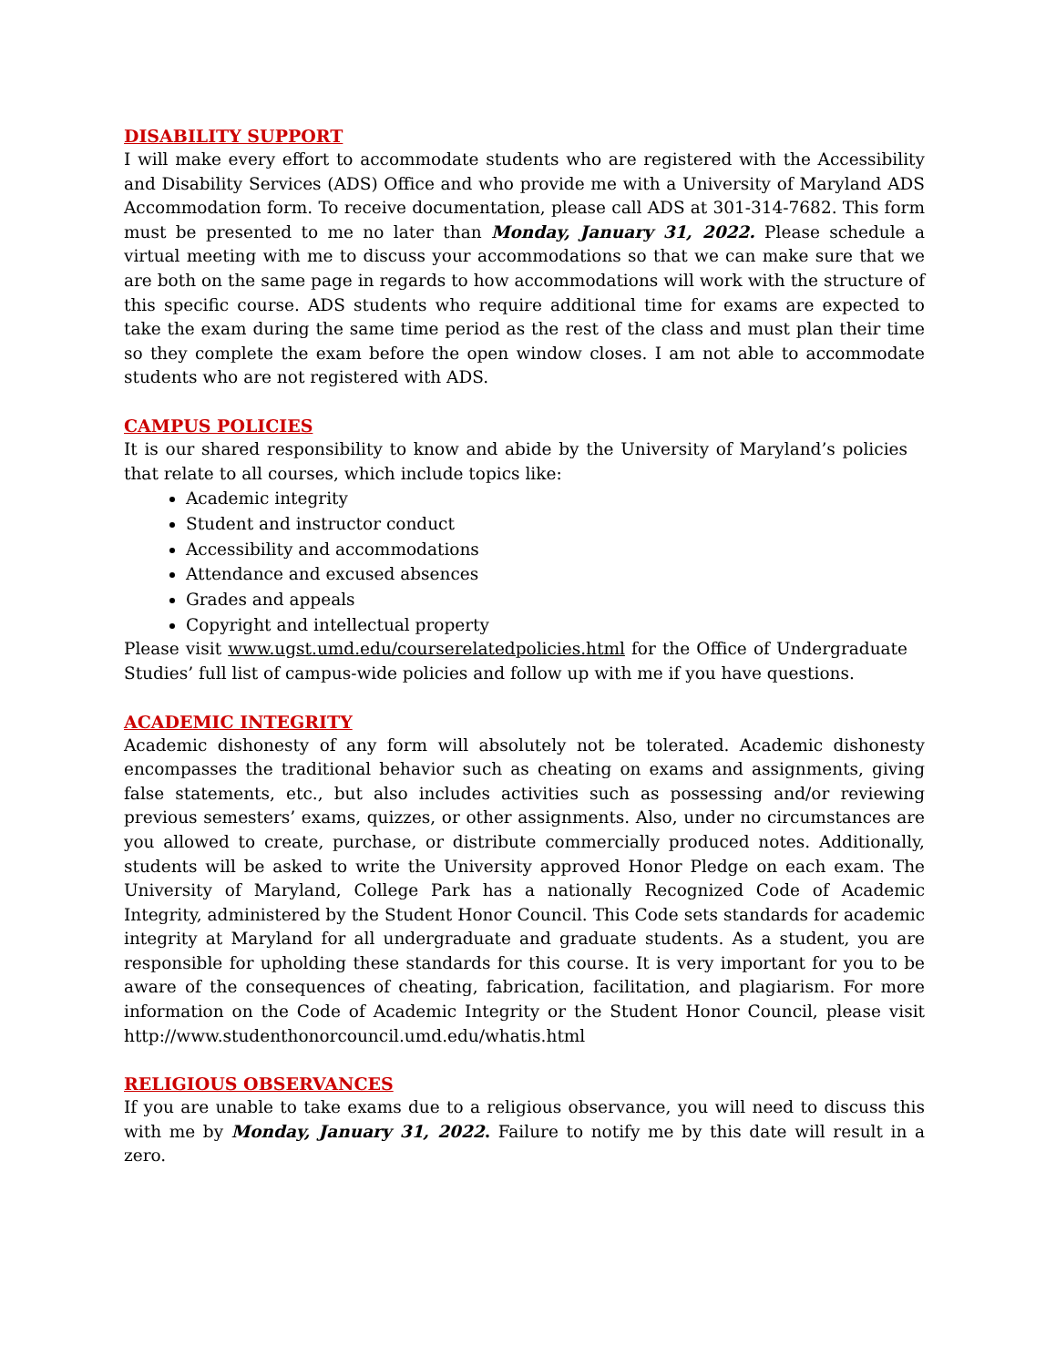DISABILITY SUPPORT
I will make every effort to accommodate students who are registered with the Accessibility and Disability Services (ADS) Office and who provide me with a University of Maryland ADS Accommodation form. To receive documentation, please call ADS at 301-314-7682. This form must be presented to me no later than Monday, January 31, 2022. Please schedule a virtual meeting with me to discuss your accommodations so that we can make sure that we are both on the same page in regards to how accommodations will work with the structure of this specific course. ADS students who require additional time for exams are expected to take the exam during the same time period as the rest of the class and must plan their time so they complete the exam before the open window closes. I am not able to accommodate students who are not registered with ADS.
CAMPUS POLICIES
It is our shared responsibility to know and abide by the University of Maryland’s policies that relate to all courses, which include topics like:
Academic integrity
Student and instructor conduct
Accessibility and accommodations
Attendance and excused absences
Grades and appeals
Copyright and intellectual property
Please visit www.ugst.umd.edu/courserelatedpolicies.html for the Office of Undergraduate Studies’ full list of campus-wide policies and follow up with me if you have questions.
ACADEMIC INTEGRITY
Academic dishonesty of any form will absolutely not be tolerated. Academic dishonesty encompasses the traditional behavior such as cheating on exams and assignments, giving false statements, etc., but also includes activities such as possessing and/or reviewing previous semesters’ exams, quizzes, or other assignments. Also, under no circumstances are you allowed to create, purchase, or distribute commercially produced notes. Additionally, students will be asked to write the University approved Honor Pledge on each exam. The University of Maryland, College Park has a nationally Recognized Code of Academic Integrity, administered by the Student Honor Council. This Code sets standards for academic integrity at Maryland for all undergraduate and graduate students. As a student, you are responsible for upholding these standards for this course. It is very important for you to be aware of the consequences of cheating, fabrication, facilitation, and plagiarism. For more information on the Code of Academic Integrity or the Student Honor Council, please visit http://www.studenthonorcouncil.umd.edu/whatis.html
RELIGIOUS OBSERVANCES
If you are unable to take exams due to a religious observance, you will need to discuss this with me by Monday, January 31, 2022. Failure to notify me by this date will result in a zero.